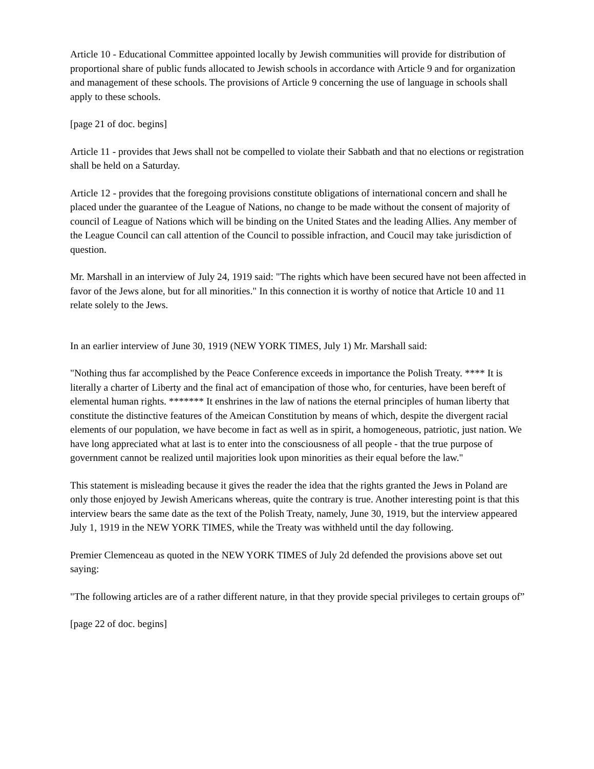Article 10 - Educational Committee appointed locally by Jewish communities will provide for distribution of proportional share of public funds allocated to Jewish schools in accordance with Article 9 and for organization and management of these schools. The provisions of Article 9 concerning the use of language in schools shall apply to these schools.
[page 21 of doc. begins]
Article 11 - provides that Jews shall not be compelled to violate their Sabbath and that no elections or registration shall be held on a Saturday.
Article 12 - provides that the foregoing provisions constitute obligations of international concern and shall he placed under the guarantee of the League of Nations, no change to be made without the consent of majority of council of League of Nations which will be binding on the United States and the leading Allies. Any member of the League Council can call attention of the Council to possible infraction, and Coucil may take jurisdiction of question.
Mr. Marshall in an interview of July 24, 1919 said: "The rights which have been secured have not been affected in favor of the Jews alone, but for all minorities." In this connection it is worthy of notice that Article 10 and 11 relate solely to the Jews.
In an earlier interview of June 30, 1919 (NEW YORK TIMES, July 1) Mr. Marshall said:
"Nothing thus far accomplished by the Peace Conference exceeds in importance the Polish Treaty. **** It is literally a charter of Liberty and the final act of emancipation of those who, for centuries, have been bereft of elemental human rights. ******* It enshrines in the law of nations the eternal principles of human liberty that constitute the distinctive features of the Ameican Constitution by means of which, despite the divergent racial elements of our population, we have become in fact as well as in spirit, a homogeneous, patriotic, just nation. We have long appreciated what at last is to enter into the consciousness of all people - that the true purpose of government cannot be realized until majorities look upon minorities as their equal before the law."
This statement is misleading because it gives the reader the idea that the rights granted the Jews in Poland are only those enjoyed by Jewish Americans whereas, quite the contrary is true. Another interesting point is that this interview bears the same date as the text of the Polish Treaty, namely, June 30, 1919, but the interview appeared July 1, 1919 in the NEW YORK TIMES, while the Treaty was withheld until the day following.
Premier Clemenceau as quoted in the NEW YORK TIMES of July 2d defended the provisions above set out saying:
"The following articles are of a rather different nature, in that they provide special privileges to certain groups of”
[page 22 of doc. begins]